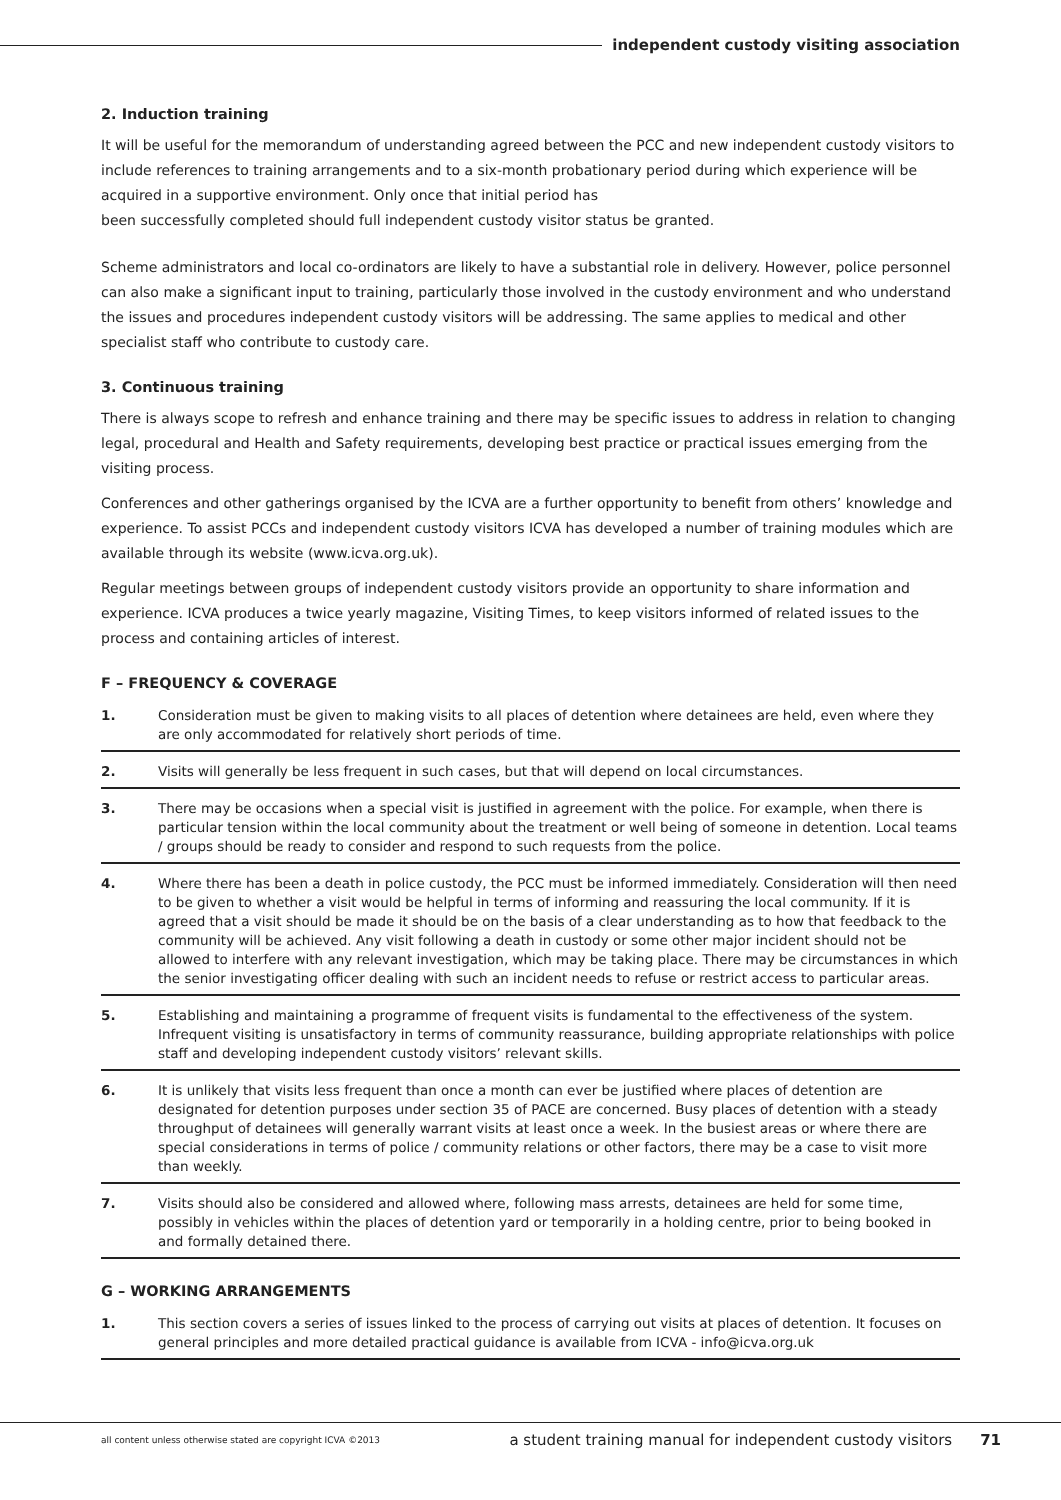independent custody visiting association
2. Induction training
It will be useful for the memorandum of understanding agreed between the PCC and new independent custody visitors to include references to training arrangements and to a six-month probationary period during which experience will be acquired in a supportive environment. Only once that initial period has
been successfully completed should full independent custody visitor status be granted.
Scheme administrators and local co-ordinators are likely to have a substantial role in delivery. However, police personnel can also make a significant input to training, particularly those involved in the custody environment and who understand the issues and procedures independent custody visitors will be addressing. The same applies to medical and other specialist staff who contribute to custody care.
3. Continuous training
There is always scope to refresh and enhance training and there may be specific issues to address in relation to changing legal, procedural and Health and Safety requirements, developing best practice or practical issues emerging from the visiting process.
Conferences and other gatherings organised by the ICVA are a further opportunity to benefit from others’ knowledge and experience. To assist PCCs and independent custody visitors ICVA has developed a number of training modules which are available through its website (www.icva.org.uk).
Regular meetings between groups of independent custody visitors provide an opportunity to share information and experience. ICVA produces a twice yearly magazine, Visiting Times, to keep visitors informed of related issues to the process and containing articles of interest.
F – FREQUENCY & COVERAGE
1. Consideration must be given to making visits to all places of detention where detainees are held, even where they are only accommodated for relatively short periods of time.
2. Visits will generally be less frequent in such cases, but that will depend on local circumstances.
3. There may be occasions when a special visit is justified in agreement with the police. For example, when there is particular tension within the local community about the treatment or well being of someone in detention. Local teams / groups should be ready to consider and respond to such requests from the police.
4. Where there has been a death in police custody, the PCC must be informed immediately. Consideration will then need to be given to whether a visit would be helpful in terms of informing and reassuring the local community. If it is agreed that a visit should be made it should be on the basis of a clear understanding as to how that feedback to the community will be achieved. Any visit following a death in custody or some other major incident should not be allowed to interfere with any relevant investigation, which may be taking place. There may be circumstances in which the senior investigating officer dealing with such an incident needs to refuse or restrict access to particular areas.
5. Establishing and maintaining a programme of frequent visits is fundamental to the effectiveness of the system. Infrequent visiting is unsatisfactory in terms of community reassurance, building appropriate relationships with police staff and developing independent custody visitors’ relevant skills.
6. It is unlikely that visits less frequent than once a month can ever be justified where places of detention are designated for detention purposes under section 35 of PACE are concerned. Busy places of detention with a steady throughput of detainees will generally warrant visits at least once a week. In the busiest areas or where there are special considerations in terms of police / community relations or other factors, there may be a case to visit more than weekly.
7. Visits should also be considered and allowed where, following mass arrests, detainees are held for some time, possibly in vehicles within the places of detention yard or temporarily in a holding centre, prior to being booked in and formally detained there.
G – WORKING ARRANGEMENTS
1. This section covers a series of issues linked to the process of carrying out visits at places of detention. It focuses on general principles and more detailed practical guidance is available from ICVA - info@icva.org.uk
all content unless otherwise stated are copyright ICVA ©2013 a student training manual for independent custody visitors 71